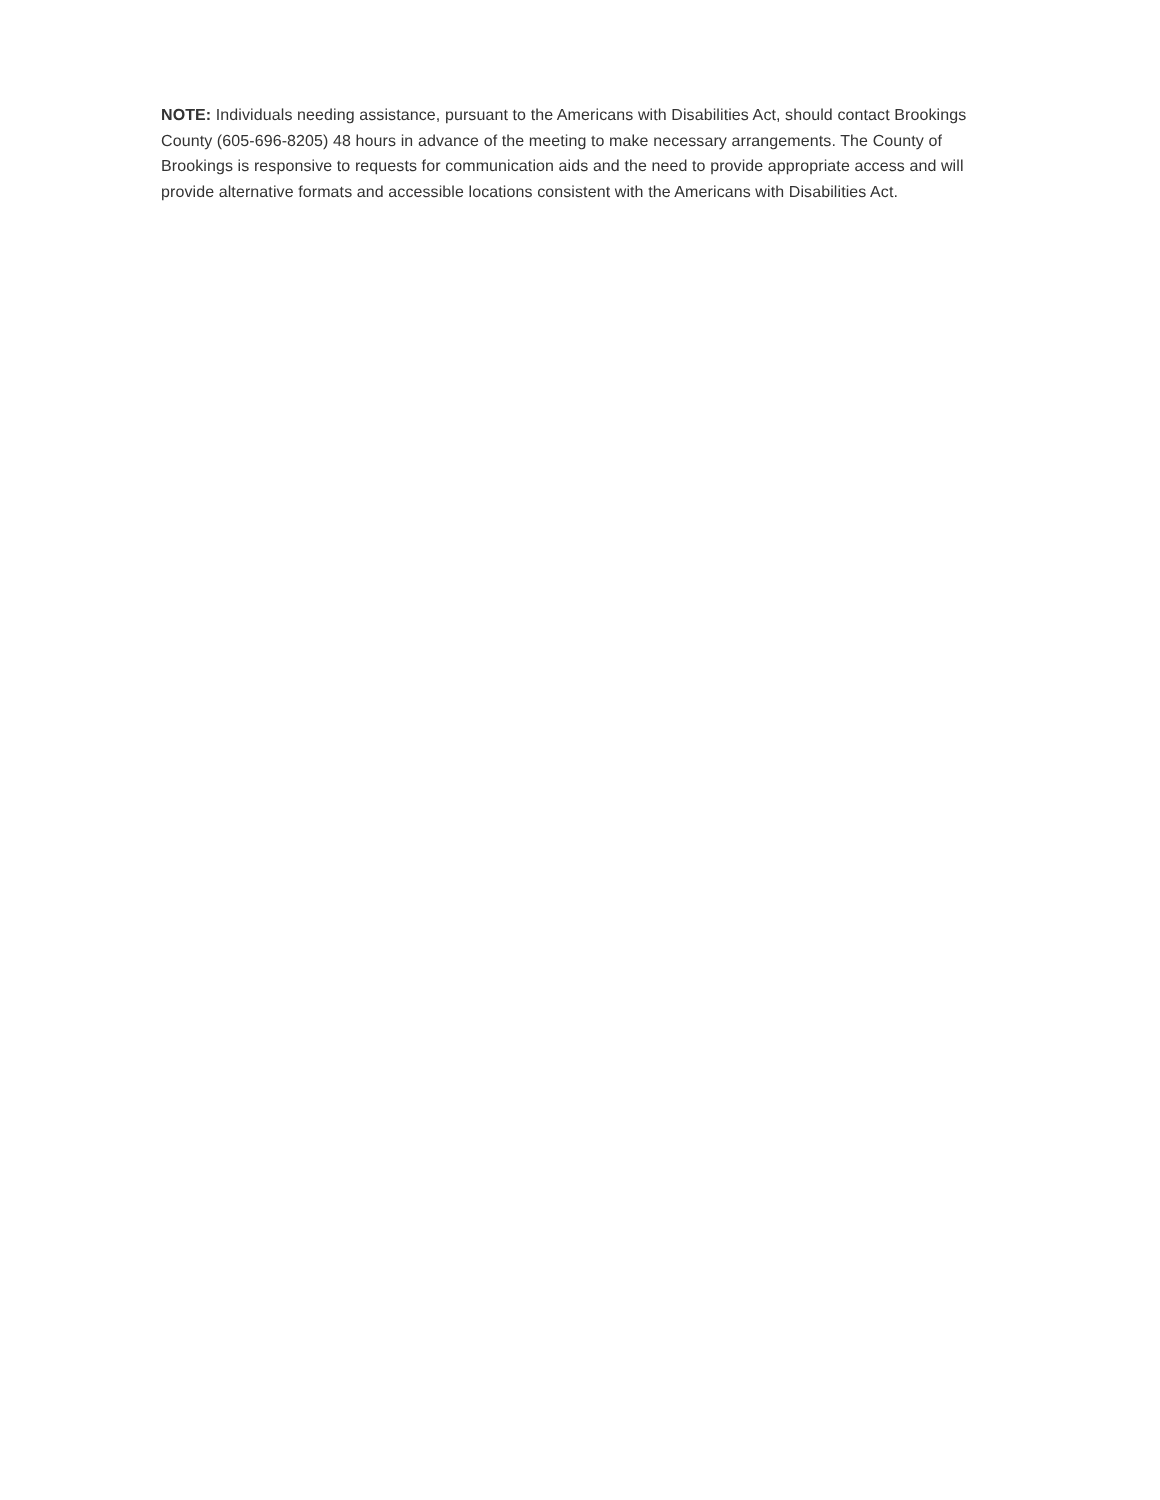NOTE: Individuals needing assistance, pursuant to the Americans with Disabilities Act, should contact Brookings County (605-696-8205) 48 hours in advance of the meeting to make necessary arrangements. The County of Brookings is responsive to requests for communication aids and the need to provide appropriate access and will provide alternative formats and accessible locations consistent with the Americans with Disabilities Act.